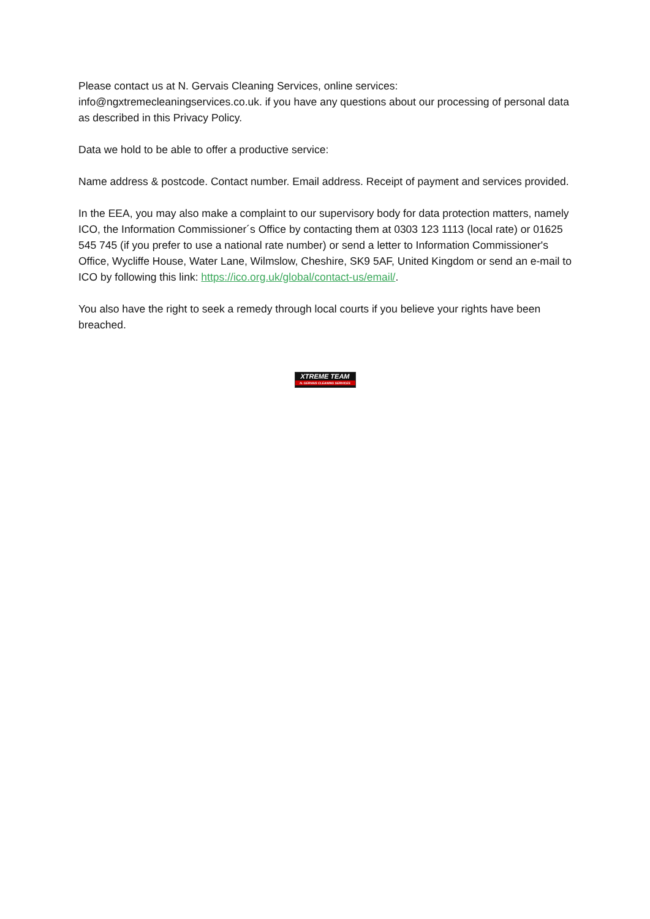Please contact us at N. Gervais Cleaning Services, online services: info@ngxtremecleaningservices.co.uk. if you have any questions about our processing of personal data as described in this Privacy Policy.
Data we hold to be able to offer a productive service:
Name address & postcode. Contact number. Email address. Receipt of payment and services provided.
In the EEA, you may also make a complaint to our supervisory body for data protection matters, namely ICO, the Information Commissioner´s Office by contacting them at 0303 123 1113 (local rate) or 01625 545 745 (if you prefer to use a national rate number) or send a letter to Information Commissioner's Office, Wycliffe House, Water Lane, Wilmslow, Cheshire, SK9 5AF, United Kingdom or send an e-mail to ICO by following this link: https://ico.org.uk/global/contact-us/email/.
You also have the right to seek a remedy through local courts if you believe your rights have been breached.
XTREME TEAM
N. GERVAIS CLEANING SERVICES